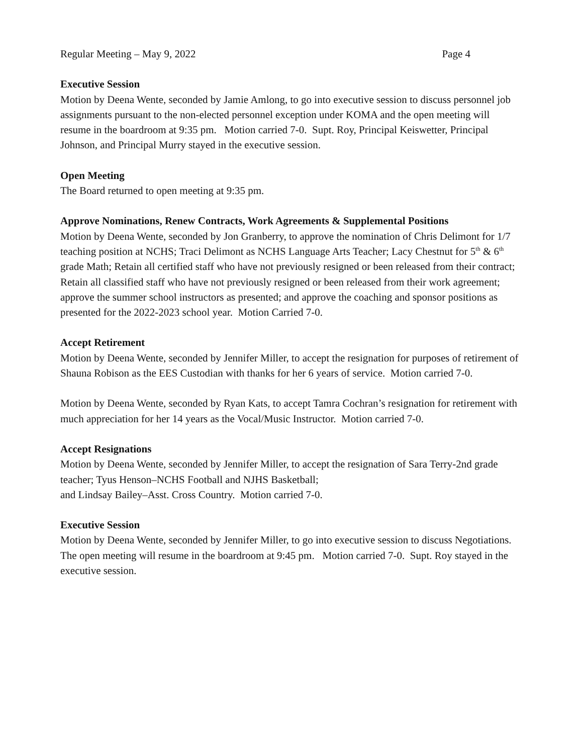Regular Meeting – May 9, 2022 Page 4
Executive Session
Motion by Deena Wente, seconded by Jamie Amlong, to go into executive session to discuss personnel job assignments pursuant to the non-elected personnel exception under KOMA and the open meeting will resume in the boardroom at 9:35 pm. Motion carried 7-0. Supt. Roy, Principal Keiswetter, Principal Johnson, and Principal Murry stayed in the executive session.
Open Meeting
The Board returned to open meeting at 9:35 pm.
Approve Nominations, Renew Contracts, Work Agreements & Supplemental Positions
Motion by Deena Wente, seconded by Jon Granberry, to approve the nomination of Chris Delimont for 1/7 teaching position at NCHS; Traci Delimont as NCHS Language Arts Teacher; Lacy Chestnut for 5<sup>th</sup> & 6<sup>th</sup> grade Math; Retain all certified staff who have not previously resigned or been released from their contract; Retain all classified staff who have not previously resigned or been released from their work agreement; approve the summer school instructors as presented; and approve the coaching and sponsor positions as presented for the 2022-2023 school year. Motion Carried 7-0.
Accept Retirement
Motion by Deena Wente, seconded by Jennifer Miller, to accept the resignation for purposes of retirement of Shauna Robison as the EES Custodian with thanks for her 6 years of service. Motion carried 7-0.
Motion by Deena Wente, seconded by Ryan Kats, to accept Tamra Cochran’s resignation for retirement with much appreciation for her 14 years as the Vocal/Music Instructor. Motion carried 7-0.
Accept Resignations
Motion by Deena Wente, seconded by Jennifer Miller, to accept the resignation of Sara Terry-2nd grade teacher; Tyus Henson–NCHS Football and NJHS Basketball;
and Lindsay Bailey–Asst. Cross Country. Motion carried 7-0.
Executive Session
Motion by Deena Wente, seconded by Jennifer Miller, to go into executive session to discuss Negotiations. The open meeting will resume in the boardroom at 9:45 pm. Motion carried 7-0. Supt. Roy stayed in the executive session.